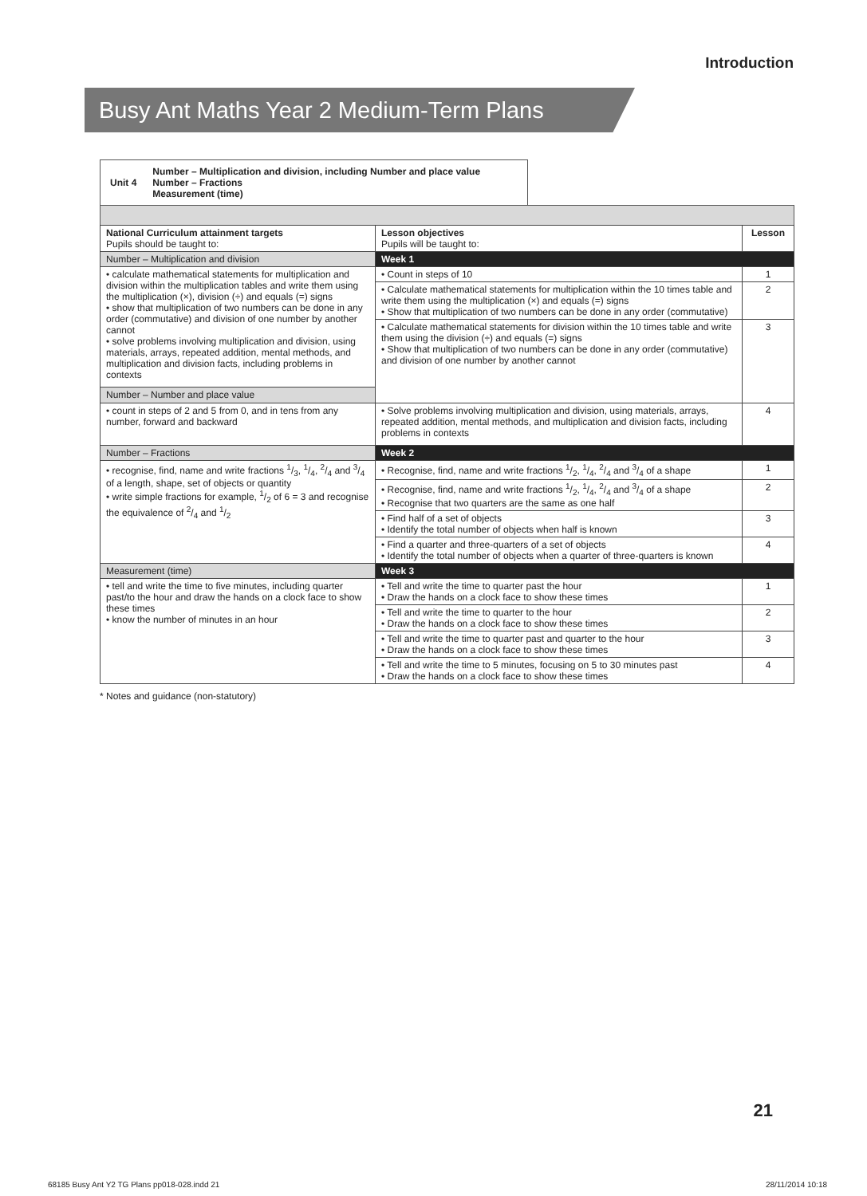Introduction
Busy Ant Maths Year 2 Medium-Term Plans
Unit 4 Number – Multiplication and division, including Number and place value
Number – Fractions
Measurement (time)
| National Curriculum attainment targets Pupils should be taught to: | Lesson objectives Pupils will be taught to: | Lesson |
| --- | --- | --- |
| Number – Multiplication and division | Week 1 | |
| • calculate mathematical statements for multiplication and division within the multiplication tables and write them using the multiplication (×), division (÷) and equals (=) signs • show that multiplication of two numbers can be done in any order (commutative) and division of one number by another cannot • solve problems involving multiplication and division, using materials, arrays, repeated addition, mental methods, and multiplication and division facts, including problems in contexts | • Count in steps of 10 | 1 |
| | • Calculate mathematical statements for multiplication within the 10 times table and write them using the multiplication (×) and equals (=) signs • Show that multiplication of two numbers can be done in any order (commutative) | 2 |
| | • Calculate mathematical statements for division within the 10 times table and write them using the division (÷) and equals (=) signs • Show that multiplication of two numbers can be done in any order (commutative) and division of one number by another cannot | 3 |
| Number – Number and place value | | |
| • count in steps of 2 and 5 from 0, and in tens from any number, forward and backward | • Solve problems involving multiplication and division, using materials, arrays, repeated addition, mental methods, and multiplication and division facts, including problems in contexts | 4 |
| Number – Fractions | Week 2 | |
| • recognise, find, name and write fractions 1/3, 1/4, 2/4 and 3/4 of a length, shape, set of objects or quantity • write simple fractions for example, 1/2 of 6 = 3 and recognise the equivalence of 2/4 and 1/2 | • Recognise, find, name and write fractions 1/2, 1/4, 2/4 and 3/4 of a shape | 1 |
| | • Recognise, find, name and write fractions 1/2, 1/4, 2/4 and 3/4 of a shape • Recognise that two quarters are the same as one half | 2 |
| | • Find half of a set of objects • Identify the total number of objects when half is known | 3 |
| | • Find a quarter and three-quarters of a set of objects • Identify the total number of objects when a quarter of three-quarters is known | 4 |
| Measurement (time) | Week 3 | |
| • tell and write the time to five minutes, including quarter past/to the hour and draw the hands on a clock face to show these times • know the number of minutes in an hour | • Tell and write the time to quarter past the hour • Draw the hands on a clock face to show these times | 1 |
| | • Tell and write the time to quarter to the hour • Draw the hands on a clock face to show these times | 2 |
| | • Tell and write the time to quarter past and quarter to the hour • Draw the hands on a clock face to show these times | 3 |
| | • Tell and write the time to 5 minutes, focusing on 5 to 30 minutes past • Draw the hands on a clock face to show these times | 4 |
* Notes and guidance (non-statutory)
21
68185 Busy Ant Y2 TG Plans pp018-028.indd 21
28/11/2014 10:18